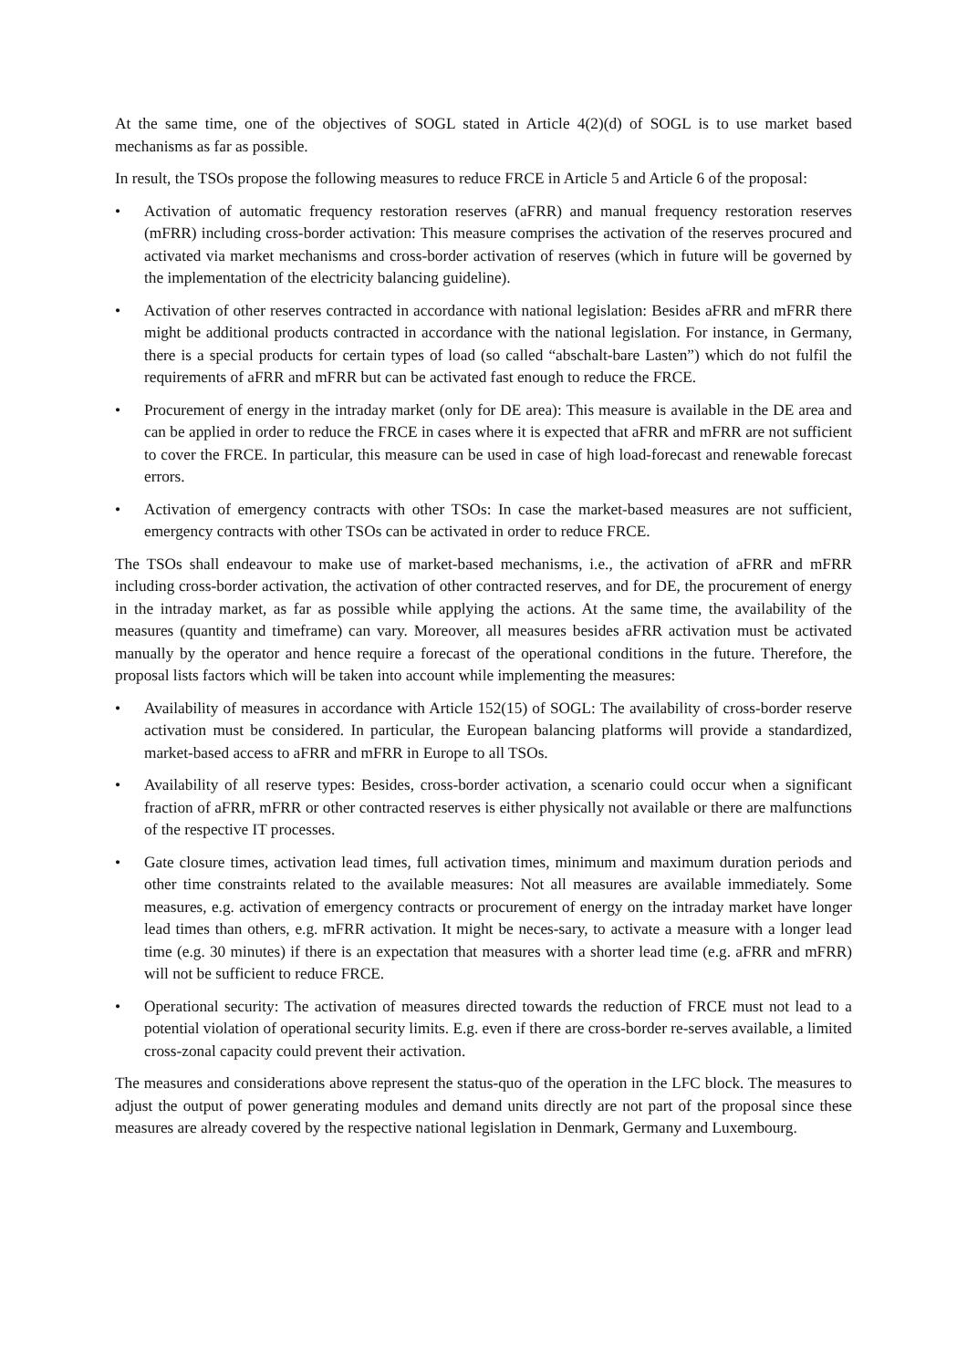At the same time, one of the objectives of SOGL stated in Article 4(2)(d) of SOGL is to use market based mechanisms as far as possible.
In result, the TSOs propose the following measures to reduce FRCE in Article 5 and Article 6 of the proposal:
• Activation of automatic frequency restoration reserves (aFRR) and manual frequency restoration reserves (mFRR) including cross-border activation: This measure comprises the activation of the reserves procured and activated via market mechanisms and cross-border activation of reserves (which in future will be governed by the implementation of the electricity balancing guideline).
• Activation of other reserves contracted in accordance with national legislation: Besides aFRR and mFRR there might be additional products contracted in accordance with the national legislation. For instance, in Germany, there is a special products for certain types of load (so called “abschalt-bare Lasten”) which do not fulfil the requirements of aFRR and mFRR but can be activated fast enough to reduce the FRCE.
• Procurement of energy in the intraday market (only for DE area): This measure is available in the DE area and can be applied in order to reduce the FRCE in cases where it is expected that aFRR and mFRR are not sufficient to cover the FRCE. In particular, this measure can be used in case of high load-forecast and renewable forecast errors.
• Activation of emergency contracts with other TSOs: In case the market-based measures are not sufficient, emergency contracts with other TSOs can be activated in order to reduce FRCE.
The TSOs shall endeavour to make use of market-based mechanisms, i.e., the activation of aFRR and mFRR including cross-border activation, the activation of other contracted reserves, and for DE, the procurement of energy in the intraday market, as far as possible while applying the actions. At the same time, the availability of the measures (quantity and timeframe) can vary. Moreover, all measures besides aFRR activation must be activated manually by the operator and hence require a forecast of the operational conditions in the future. Therefore, the proposal lists factors which will be taken into account while implementing the measures:
• Availability of measures in accordance with Article 152(15) of SOGL: The availability of cross-border reserve activation must be considered. In particular, the European balancing platforms will provide a standardized, market-based access to aFRR and mFRR in Europe to all TSOs.
• Availability of all reserve types: Besides, cross-border activation, a scenario could occur when a significant fraction of aFRR, mFRR or other contracted reserves is either physically not available or there are malfunctions of the respective IT processes.
• Gate closure times, activation lead times, full activation times, minimum and maximum duration periods and other time constraints related to the available measures: Not all measures are available immediately. Some measures, e.g. activation of emergency contracts or procurement of energy on the intraday market have longer lead times than others, e.g. mFRR activation. It might be neces-sary, to activate a measure with a longer lead time (e.g. 30 minutes) if there is an expectation that measures with a shorter lead time (e.g. aFRR and mFRR) will not be sufficient to reduce FRCE.
• Operational security: The activation of measures directed towards the reduction of FRCE must not lead to a potential violation of operational security limits. E.g. even if there are cross-border re-serves available, a limited cross-zonal capacity could prevent their activation.
The measures and considerations above represent the status-quo of the operation in the LFC block. The measures to adjust the output of power generating modules and demand units directly are not part of the proposal since these measures are already covered by the respective national legislation in Denmark, Germany and Luxembourg.